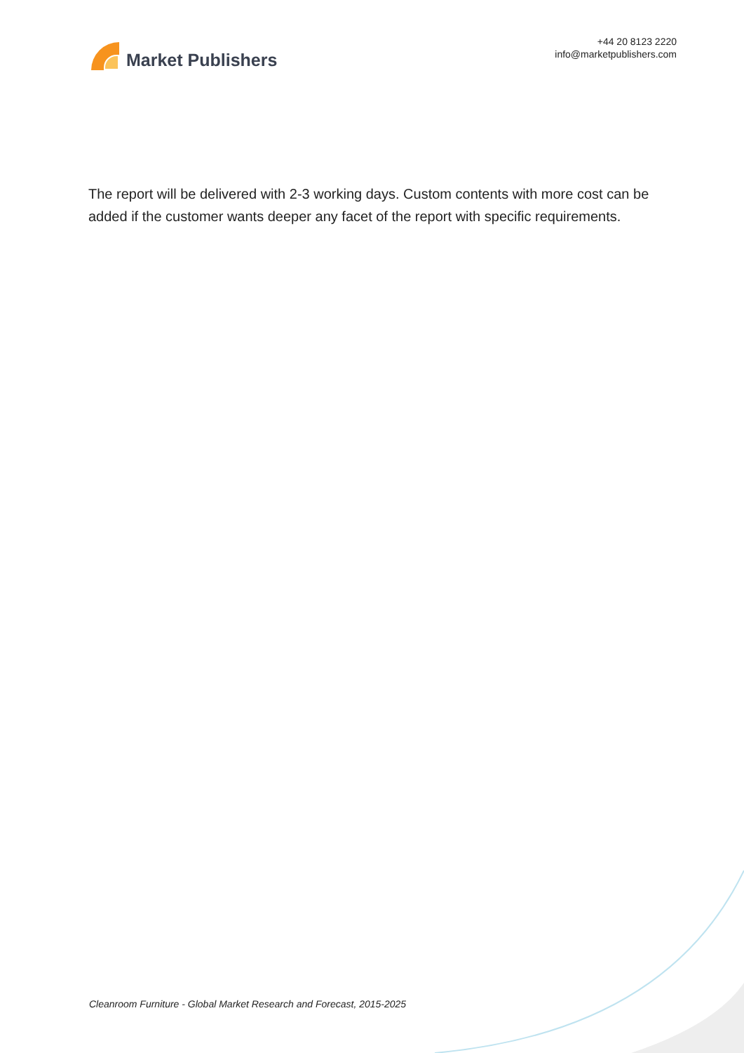Market Publishers
+44 20 8123 2220
info@marketpublishers.com
The report will be delivered with 2-3 working days. Custom contents with more cost can be added if the customer wants deeper any facet of the report with specific requirements.
Cleanroom Furniture - Global Market Research and Forecast, 2015-2025